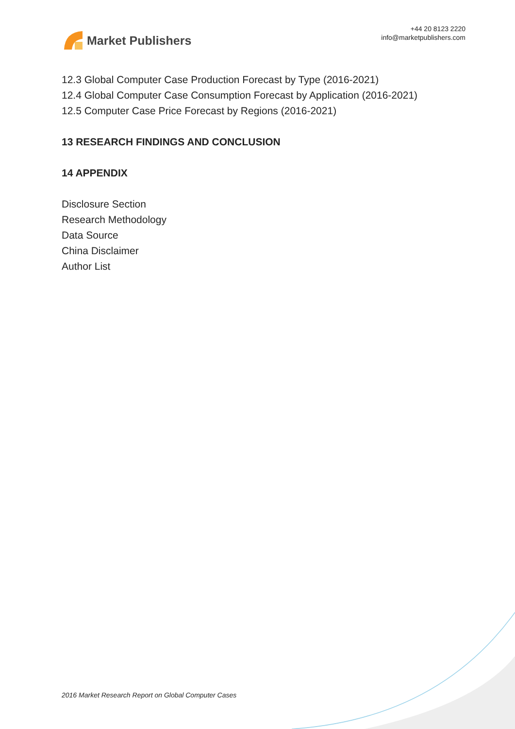Market Publishers
+44 20 8123 2220
info@marketpublishers.com
12.3 Global Computer Case Production Forecast by Type (2016-2021)
12.4 Global Computer Case Consumption Forecast by Application (2016-2021)
12.5 Computer Case Price Forecast by Regions (2016-2021)
13 RESEARCH FINDINGS AND CONCLUSION
14 APPENDIX
Disclosure Section
Research Methodology
Data Source
China Disclaimer
Author List
2016 Market Research Report on Global Computer Cases